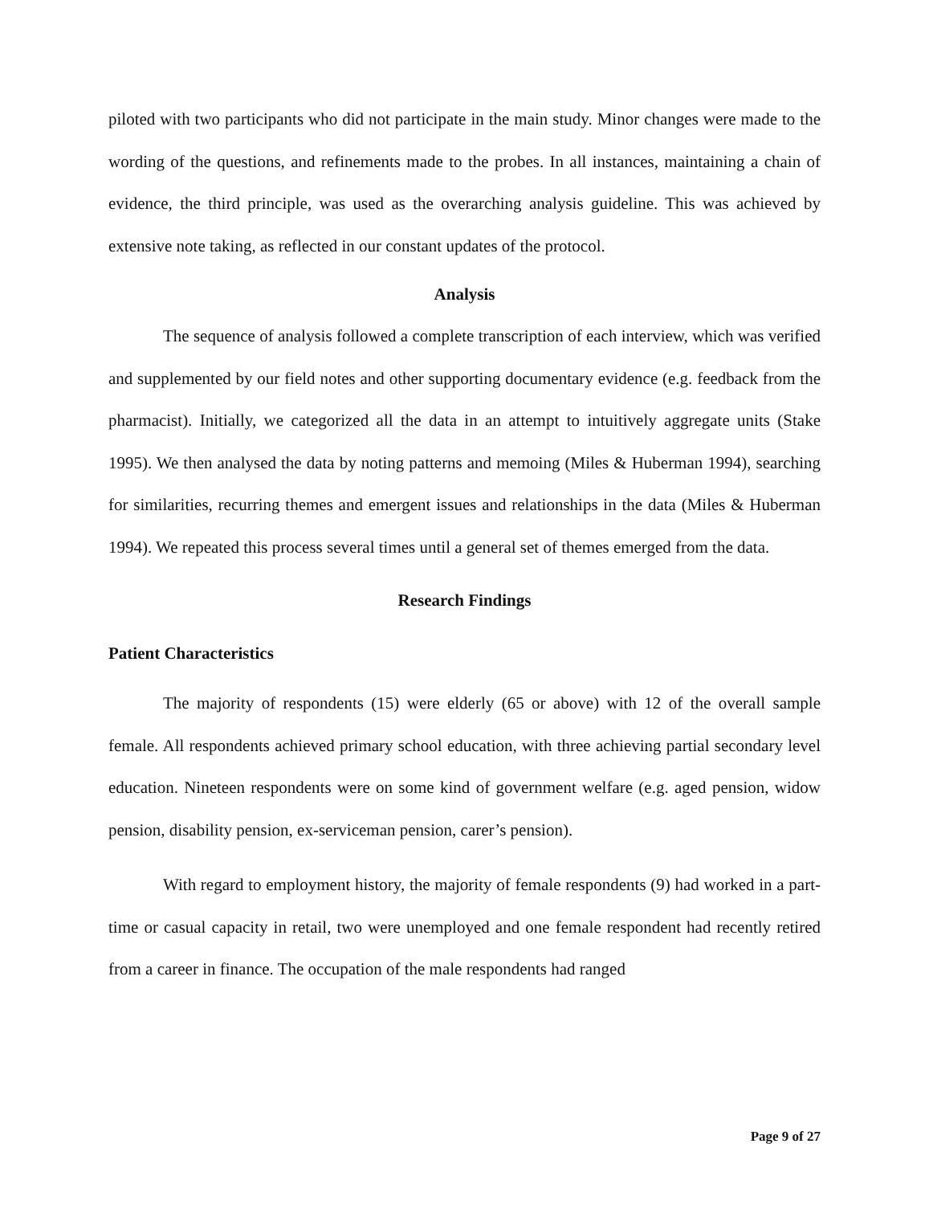piloted with two participants who did not participate in the main study. Minor changes were made to the wording of the questions, and refinements made to the probes. In all instances, maintaining a chain of evidence, the third principle, was used as the overarching analysis guideline. This was achieved by extensive note taking, as reflected in our constant updates of the protocol.
Analysis
The sequence of analysis followed a complete transcription of each interview, which was verified and supplemented by our field notes and other supporting documentary evidence (e.g. feedback from the pharmacist). Initially, we categorized all the data in an attempt to intuitively aggregate units (Stake 1995). We then analysed the data by noting patterns and memoing (Miles & Huberman 1994), searching for similarities, recurring themes and emergent issues and relationships in the data (Miles & Huberman 1994). We repeated this process several times until a general set of themes emerged from the data.
Research Findings
Patient Characteristics
The majority of respondents (15) were elderly (65 or above) with 12 of the overall sample female. All respondents achieved primary school education, with three achieving partial secondary level education. Nineteen respondents were on some kind of government welfare (e.g. aged pension, widow pension, disability pension, ex-serviceman pension, carer’s pension).
With regard to employment history, the majority of female respondents (9) had worked in a part-time or casual capacity in retail, two were unemployed and one female respondent had recently retired from a career in finance. The occupation of the male respondents had ranged
Page 9 of 27